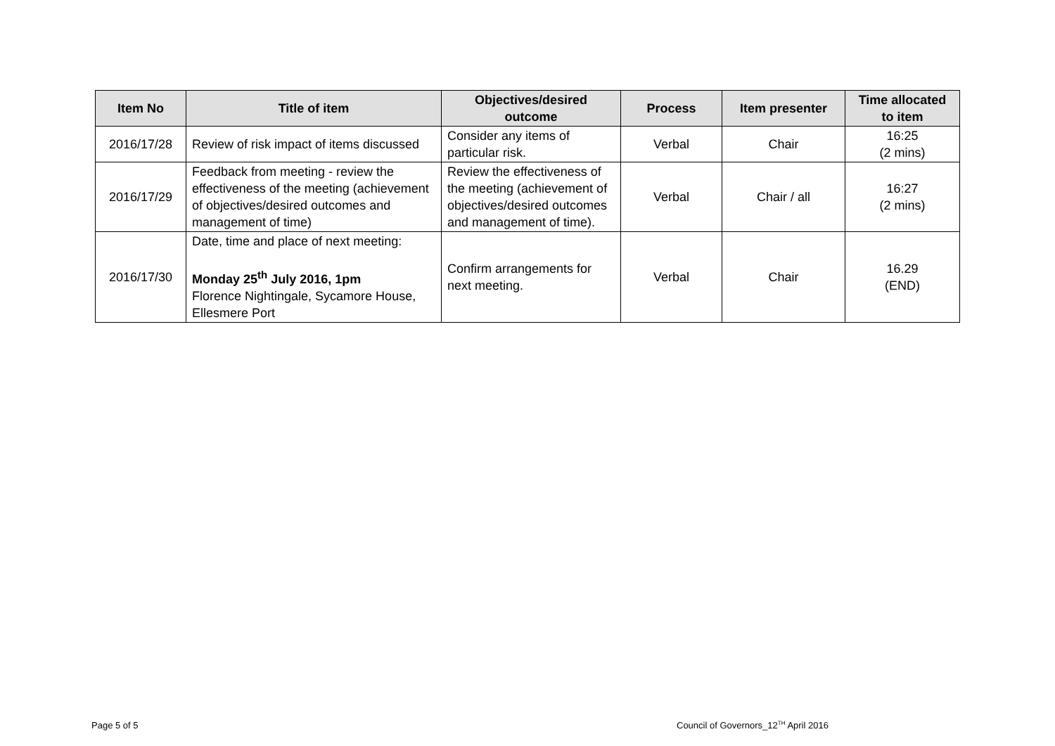| Item No | Title of item | Objectives/desired outcome | Process | Item presenter | Time allocated to item |
| --- | --- | --- | --- | --- | --- |
| 2016/17/28 | Review of risk impact of items discussed | Consider any items of particular risk. | Verbal | Chair | 16:25 (2 mins) |
| 2016/17/29 | Feedback from meeting - review the effectiveness of the meeting (achievement of objectives/desired outcomes and management of time) | Review the effectiveness of the meeting (achievement of objectives/desired outcomes and management of time). | Verbal | Chair / all | 16:27 (2 mins) |
| 2016/17/30 | Date, time and place of next meeting: Monday 25<sup>th</sup> July 2016, 1pm Florence Nightingale, Sycamore House, Ellesmere Port | Confirm arrangements for next meeting. | Verbal | Chair | 16.29 (END) |
Page 5 of 5
Council of Governors_12<sup>TH</sup> April 2016